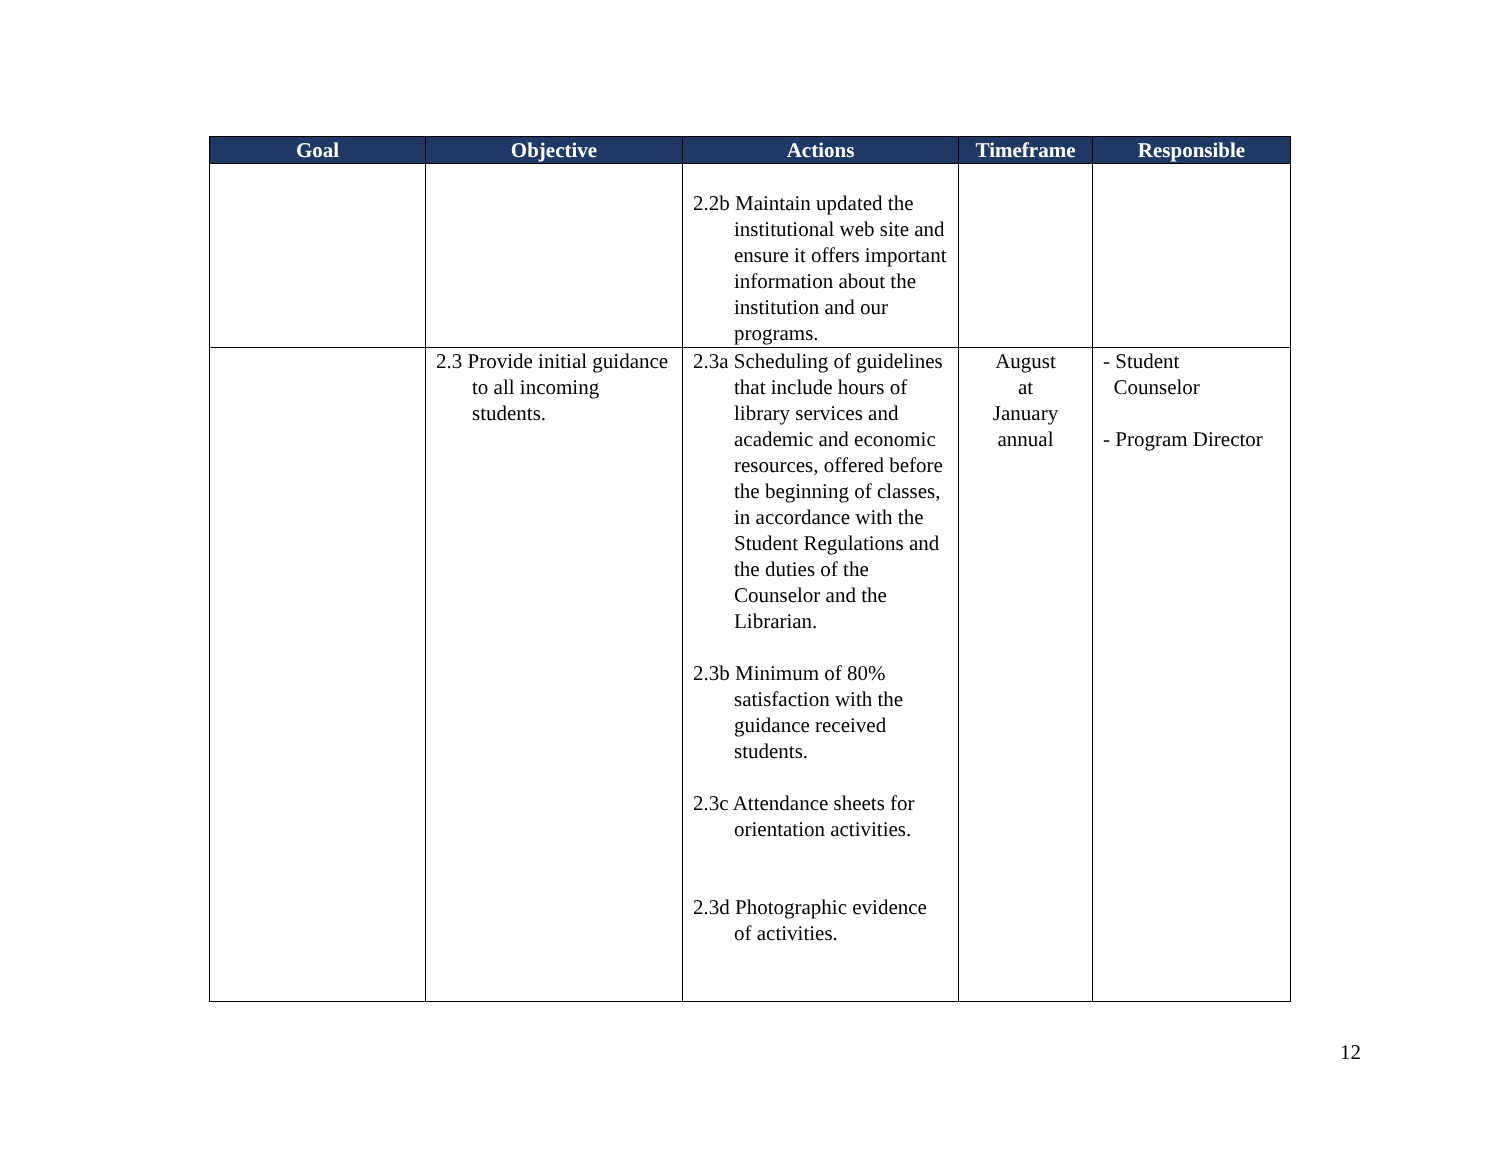| Goal | Objective | Actions | Timeframe | Responsible |
| --- | --- | --- | --- | --- |
| | | 2.2b Maintain updated the institutional web site and ensure it offers important information about the institution and our programs. | | |
| | 2.3 Provide initial guidance to all incoming students. | 2.3a Scheduling of guidelines that include hours of library services and academic and economic resources, offered before the beginning of classes, in accordance with the Student Regulations and the duties of the Counselor and the Librarian. 2.3b Minimum of 80% satisfaction with the guidance received students. 2.3c Attendance sheets for orientation activities. 2.3d Photographic evidence of activities. | August at January annual | - Student Counselor - Program Director |
12